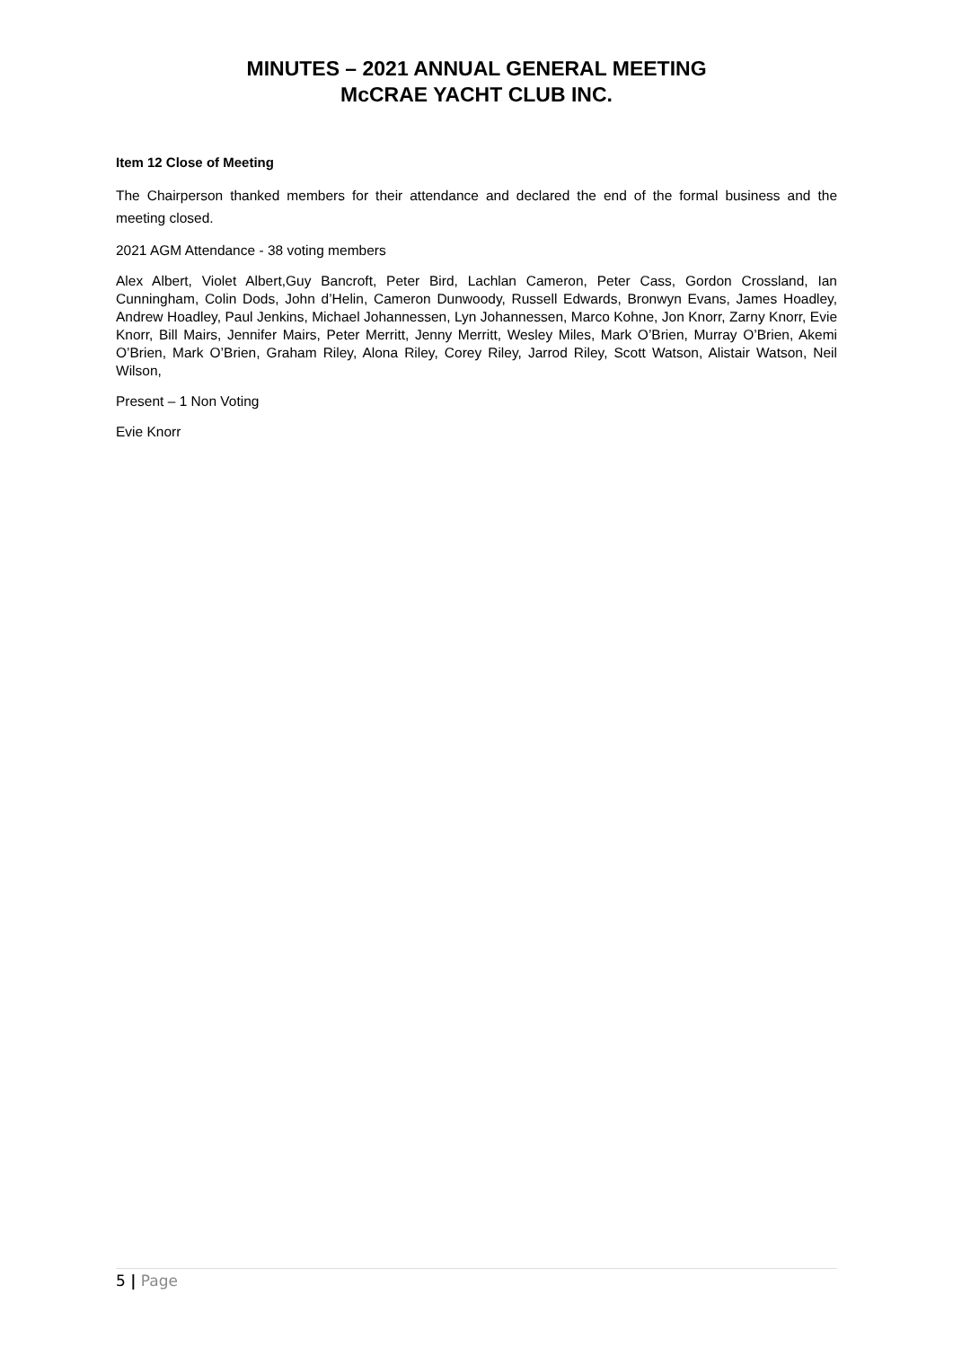MINUTES – 2021 ANNUAL GENERAL MEETING
McCRAE YACHT CLUB INC.
Item 12 Close of Meeting
The Chairperson thanked members for their attendance and declared the end of the formal business and the meeting closed.
2021 AGM Attendance - 38 voting members
Alex Albert, Violet Albert,Guy Bancroft, Peter Bird, Lachlan Cameron, Peter Cass, Gordon Crossland, Ian Cunningham, Colin Dods, John d’Helin, Cameron Dunwoody, Russell Edwards, Bronwyn Evans, James Hoadley, Andrew Hoadley, Paul Jenkins, Michael Johannessen, Lyn Johannessen, Marco Kohne, Jon Knorr, Zarny Knorr, Evie Knorr, Bill Mairs, Jennifer Mairs, Peter Merritt, Jenny Merritt, Wesley Miles, Mark O’Brien, Murray O’Brien, Akemi O’Brien, Mark O’Brien, Graham Riley, Alona Riley, Corey Riley, Jarrod Riley, Scott Watson, Alistair Watson, Neil Wilson,
Present – 1 Non Voting
Evie Knorr
5 | Page